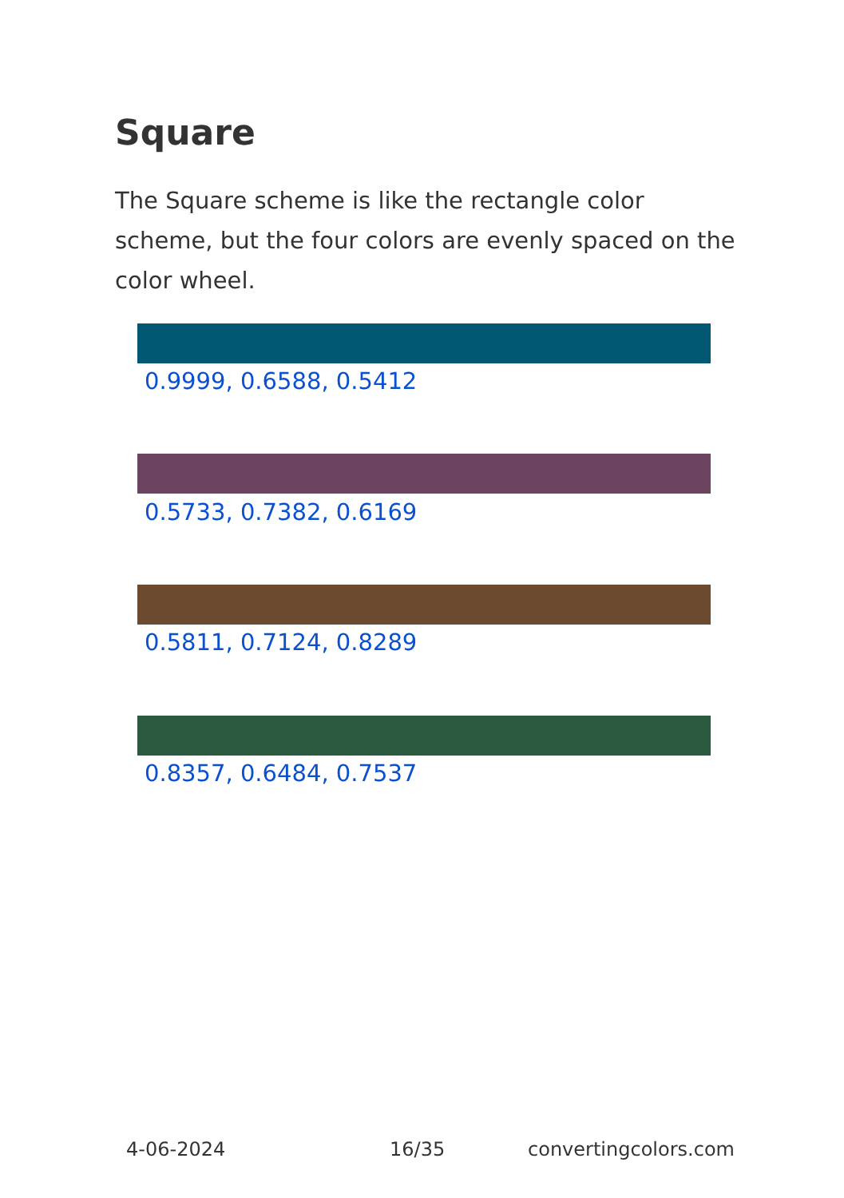Square
The Square scheme is like the rectangle color scheme, but the four colors are evenly spaced on the color wheel.
0.9999, 0.6588, 0.5412
0.5733, 0.7382, 0.6169
0.5811, 0.7124, 0.8289
0.8357, 0.6484, 0.7537
4-06-2024 16/35 convertingcolors.com